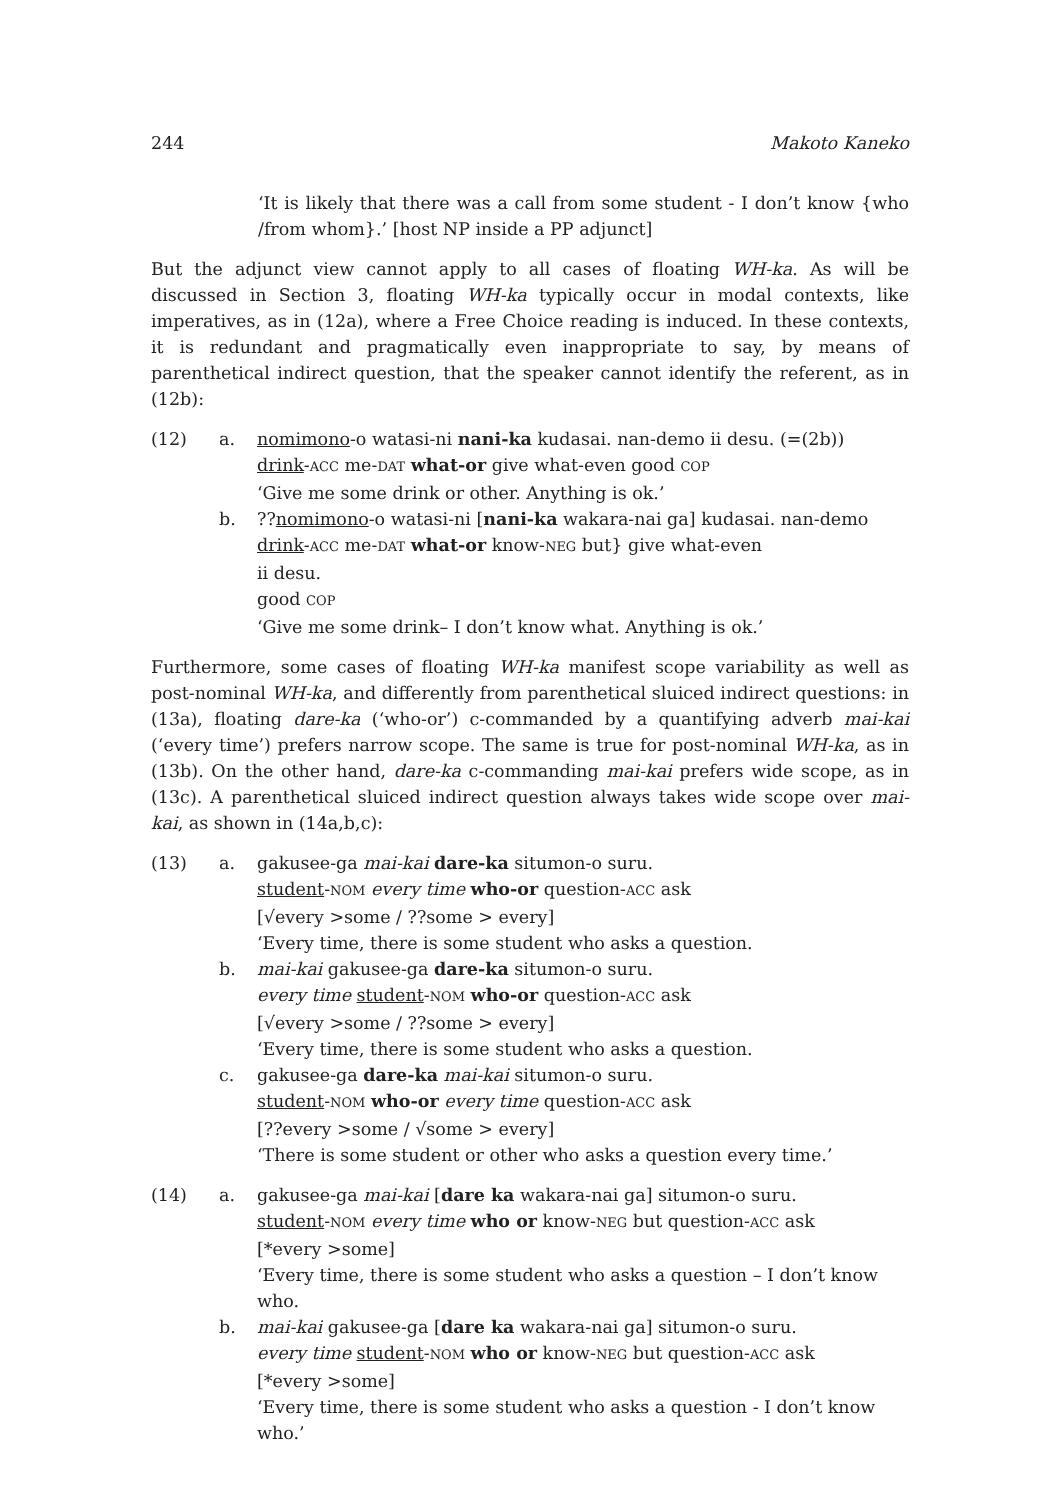244 Makoto Kaneko
‘It is likely that there was a call from some student - I don’t know {who /from whom}.’ [host NP inside a PP adjunct]
But the adjunct view cannot apply to all cases of floating WH-ka. As will be discussed in Section 3, floating WH-ka typically occur in modal contexts, like imperatives, as in (12a), where a Free Choice reading is induced. In these contexts, it is redundant and pragmatically even inappropriate to say, by means of parenthetical indirect question, that the speaker cannot identify the referent, as in (12b):
(12) a. nomimono-o watasi-ni nani-ka kudasai. nan-demo ii desu. (=(2b))
drink-ACC me-DAT what-or give what-even good COP
‘Give me some drink or other. Anything is ok.’
b. ??nomimono-o watasi-ni [nani-ka wakara-nai ga] kudasai. nan-demo
drink-ACC me-DAT what-or know-NEG but} give what-even
ii desu.
good COP
‘Give me some drink– I don’t know what. Anything is ok.’
Furthermore, some cases of floating WH-ka manifest scope variability as well as post-nominal WH-ka, and differently from parenthetical sluiced indirect questions: in (13a), floating dare-ka (‘who-or’) c-commanded by a quantifying adverb mai-kai (‘every time’) prefers narrow scope. The same is true for post-nominal WH-ka, as in (13b). On the other hand, dare-ka c-commanding mai-kai prefers wide scope, as in (13c). A parenthetical sluiced indirect question always takes wide scope over mai-kai, as shown in (14a,b,c):
(13) a. gakusee-ga mai-kai dare-ka situmon-o suru.
student-NOM every time who-or question-ACC ask
[√every >some / ??some > every]
‘Every time, there is some student who asks a question.
b. mai-kai gakusee-ga dare-ka situmon-o suru.
every time student-NOM who-or question-ACC ask
[√every >some / ??some > every]
‘Every time, there is some student who asks a question.
c. gakusee-ga dare-ka mai-kai situmon-o suru.
student-NOM who-or every time question-ACC ask
[??every >some / √some > every]
‘There is some student or other who asks a question every time.’
(14) a. gakusee-ga mai-kai [dare ka wakara-nai ga] situmon-o suru.
student-NOM every time who or know-NEG but question-ACC ask
[*every >some]
‘Every time, there is some student who asks a question – I don’t know who.
b. mai-kai gakusee-ga [dare ka wakara-nai ga] situmon-o suru.
every time student-NOM who or know-NEG but question-ACC ask
[*every >some]
‘Every time, there is some student who asks a question - I don’t know who.’